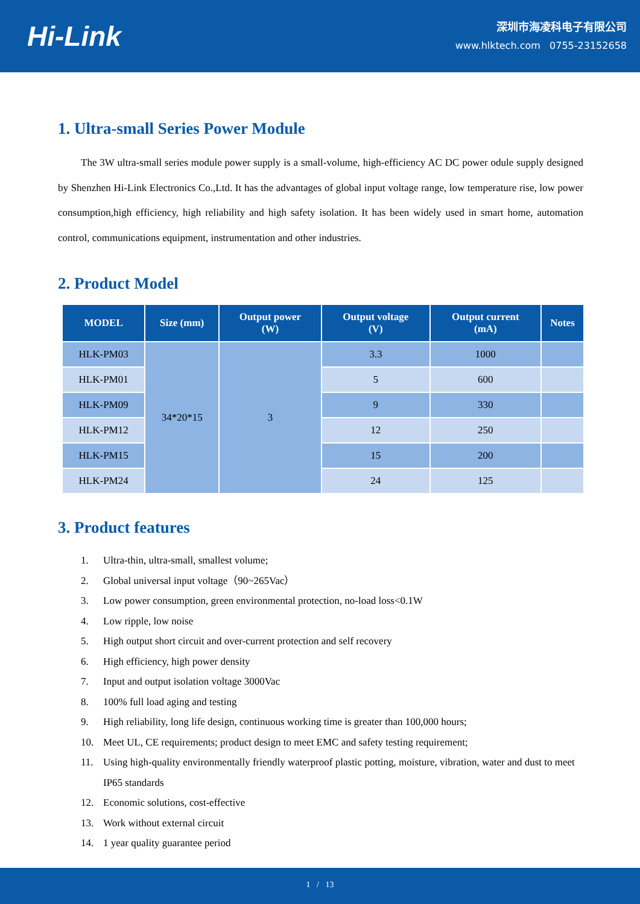Hi-Link
深圳市海凌科电子有限公司
www.hlktech.com 0755-23152658
1. Ultra-small Series Power Module
The 3W ultra-small series module power supply is a small-volume, high-efficiency AC DC power odule supply designed by Shenzhen Hi-Link Electronics Co.,Ltd. It has the advantages of global input voltage range, low temperature rise, low power consumption,high efficiency, high reliability and high safety isolation. It has been widely used in smart home, automation control, communications equipment, instrumentation and other industries.
2. Product Model
| MODEL | Size (mm) | Output power (W) | Output voltage (V) | Output current (mA) | Notes |
| --- | --- | --- | --- | --- | --- |
| HLK-PM03 | 34*20*15 | 3 | 3.3 | 1000 | |
| HLK-PM01 | | | 5 | 600 | |
| HLK-PM09 | | | 9 | 330 | |
| HLK-PM12 | | | 12 | 250 | |
| HLK-PM15 | | | 15 | 200 | |
| HLK-PM24 | | | 24 | 125 | |
3. Product features
1. Ultra-thin, ultra-small, smallest volume;
2. Global universal input voltage（90~265Vac）
3. Low power consumption, green environmental protection, no-load loss<0.1W
4. Low ripple, low noise
5. High output short circuit and over-current protection and self recovery
6. High efficiency, high power density
7. Input and output isolation voltage 3000Vac
8. 100% full load aging and testing
9. High reliability, long life design, continuous working time is greater than 100,000 hours;
10. Meet UL, CE requirements; product design to meet EMC and safety testing requirement;
11. Using high-quality environmentally friendly waterproof plastic potting, moisture, vibration, water and dust to meet IP65 standards
12. Economic solutions, cost-effective
13. Work without external circuit
14. 1 year quality guarantee period
1 / 13